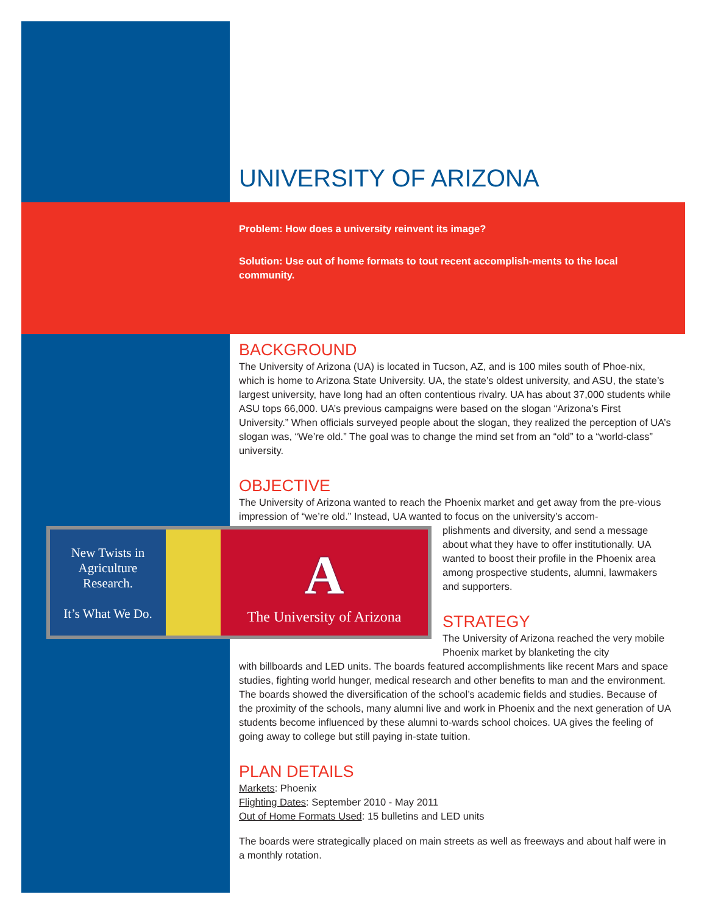UNIVERSITY OF ARIZONA
Problem: How does a university reinvent its image?
Solution: Use out of home formats to tout recent accomplish-ments to the local community.
BACKGROUND
The University of Arizona (UA) is located in Tucson, AZ, and is 100 miles south of Phoe-nix, which is home to Arizona State University. UA, the state’s oldest university, and ASU, the state’s largest university, have long had an often contentious rivalry. UA has about 37,000 students while ASU tops 66,000. UA’s previous campaigns were based on the slogan “Arizona’s First University.” When officials surveyed people about the slogan, they realized the perception of UA’s slogan was, “We’re old.” The goal was to change the mind set from an “old” to a “world-class” university.
OBJECTIVE
The University of Arizona wanted to reach the Phoenix market and get away from the pre-vious impression of “we’re old.” Instead, UA wanted to focus on the university’s accom-
New Twists in
Agriculture
Research.
It’s What We Do.
A
The University of Arizona
plishments and diversity, and send a message about what they have to offer institutionally. UA wanted to boost their profile in the Phoenix area among prospective students, alumni, lawmakers and supporters.
STRATEGY
The University of Arizona reached the very mobile Phoenix market by blanketing the city
with billboards and LED units. The boards featured accomplishments like recent Mars and space studies, fighting world hunger, medical research and other benefits to man and the environment. The boards showed the diversification of the school’s academic fields and studies. Because of the proximity of the schools, many alumni live and work in Phoenix and the next generation of UA students become influenced by these alumni to-wards school choices. UA gives the feeling of going away to college but still paying in-state tuition.
PLAN DETAILS
Markets: Phoenix
Flighting Dates: September 2010 - May 2011
Out of Home Formats Used: 15 bulletins and LED units
The boards were strategically placed on main streets as well as freeways and about half were in a monthly rotation.